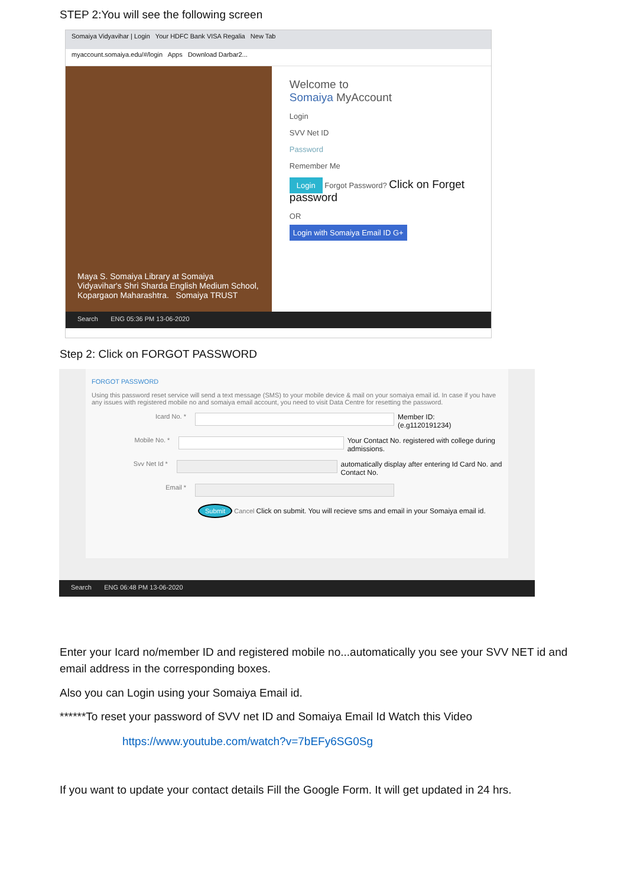STEP 2:You will see the following screen
Somaiya Vidyavihar | Login Your HDFC Bank VISA Regalia New Tab
myaccount.somaiya.edu/#/login Apps Download Darbar2...
Maya S. Somaiya Library at Somaiya Vidyavihar's Shri Sharda English Medium School, Kopargaon Maharashtra. Somaiya TRUST
Welcome to
Somaiya MyAccount
Login
SVV Net ID
Password
Remember Me
Login Forgot Password? Click on Forget password
OR
Login with Somaiya Email ID G+
Search ENG 05:36 PM 13-06-2020
Step 2: Click on FORGOT PASSWORD
FORGOT PASSWORD
Using this password reset service will send a text message (SMS) to your mobile device & mail on your somaiya email id. In case if you have any issues with registered mobile no and somaiya email account, you need to visit Data Centre for resetting the password.
Icard No. * Member ID:
(e.g1120191234)
Mobile No. * Your Contact No. registered with college during admissions.
Svv Net Id * automatically display after entering Id Card No. and Contact No.
Email *
Submit Cancel Click on submit. You will recieve sms and email in your Somaiya email id.
Search ENG 06:48 PM 13-06-2020
Enter your Icard no/member ID and registered mobile no...automatically you see your SVV NET id and email address in the corresponding boxes.
Also you can Login using your Somaiya Email id.
******To reset your password of SVV net ID and Somaiya Email Id Watch this Video
https://www.youtube.com/watch?v=7bEFy6SG0Sg
If you want to update your contact details Fill the Google Form. It will get updated in 24 hrs.